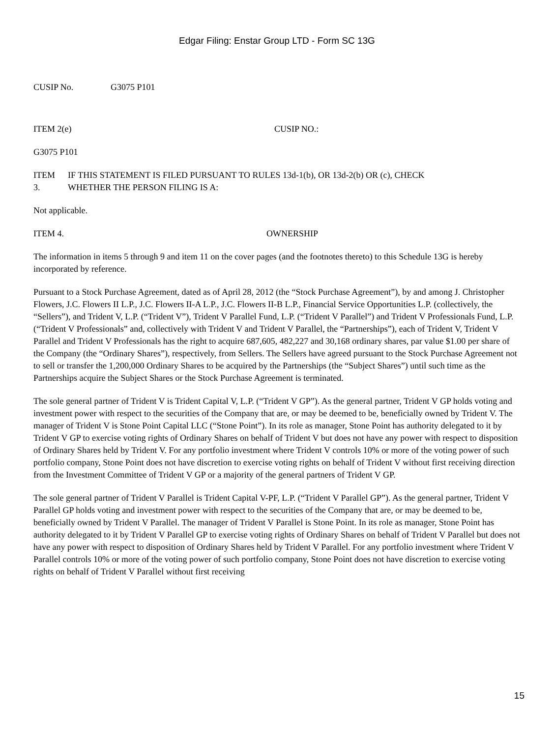Edgar Filing: Enstar Group LTD - Form SC 13G
CUSIP No. G3075 P101
ITEM 2(e) CUSIP NO.:
G3075 P101
ITEM
3. IF THIS STATEMENT IS FILED PURSUANT TO RULES 13d-1(b), OR 13d-2(b) OR (c), CHECK
WHETHER THE PERSON FILING IS A:
Not applicable.
ITEM 4. OWNERSHIP
The information in items 5 through 9 and item 11 on the cover pages (and the footnotes thereto) to this Schedule 13G is hereby incorporated by reference.
Pursuant to a Stock Purchase Agreement, dated as of April 28, 2012 (the “Stock Purchase Agreement”), by and among J. Christopher Flowers, J.C. Flowers II L.P., J.C. Flowers II-A L.P., J.C. Flowers II-B L.P., Financial Service Opportunities L.P. (collectively, the “Sellers”), and Trident V, L.P. (“Trident V”), Trident V Parallel Fund, L.P. (“Trident V Parallel”) and Trident V Professionals Fund, L.P. (“Trident V Professionals” and, collectively with Trident V and Trident V Parallel, the “Partnerships”), each of Trident V, Trident V Parallel and Trident V Professionals has the right to acquire 687,605, 482,227 and 30,168 ordinary shares, par value $1.00 per share of the Company (the “Ordinary Shares”), respectively, from Sellers. The Sellers have agreed pursuant to the Stock Purchase Agreement not to sell or transfer the 1,200,000 Ordinary Shares to be acquired by the Partnerships (the “Subject Shares”) until such time as the Partnerships acquire the Subject Shares or the Stock Purchase Agreement is terminated.
The sole general partner of Trident V is Trident Capital V, L.P. (“Trident V GP”). As the general partner, Trident V GP holds voting and investment power with respect to the securities of the Company that are, or may be deemed to be, beneficially owned by Trident V. The manager of Trident V is Stone Point Capital LLC (“Stone Point”). In its role as manager, Stone Point has authority delegated to it by Trident V GP to exercise voting rights of Ordinary Shares on behalf of Trident V but does not have any power with respect to disposition of Ordinary Shares held by Trident V. For any portfolio investment where Trident V controls 10% or more of the voting power of such portfolio company, Stone Point does not have discretion to exercise voting rights on behalf of Trident V without first receiving direction from the Investment Committee of Trident V GP or a majority of the general partners of Trident V GP.
The sole general partner of Trident V Parallel is Trident Capital V-PF, L.P. (“Trident V Parallel GP”). As the general partner, Trident V Parallel GP holds voting and investment power with respect to the securities of the Company that are, or may be deemed to be, beneficially owned by Trident V Parallel. The manager of Trident V Parallel is Stone Point. In its role as manager, Stone Point has authority delegated to it by Trident V Parallel GP to exercise voting rights of Ordinary Shares on behalf of Trident V Parallel but does not have any power with respect to disposition of Ordinary Shares held by Trident V Parallel. For any portfolio investment where Trident V Parallel controls 10% or more of the voting power of such portfolio company, Stone Point does not have discretion to exercise voting rights on behalf of Trident V Parallel without first receiving
15